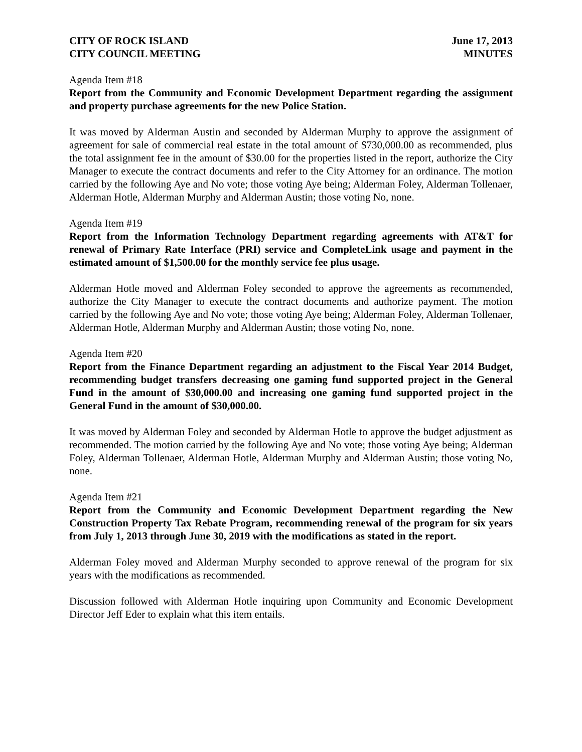CITY OF ROCK ISLAND
CITY COUNCIL MEETING
June 17, 2013
MINUTES
Agenda Item #18
Report from the Community and Economic Development Department regarding the assignment and property purchase agreements for the new Police Station.
It was moved by Alderman Austin and seconded by Alderman Murphy to approve the assignment of agreement for sale of commercial real estate in the total amount of $730,000.00 as recommended, plus the total assignment fee in the amount of $30.00 for the properties listed in the report, authorize the City Manager to execute the contract documents and refer to the City Attorney for an ordinance. The motion carried by the following Aye and No vote; those voting Aye being; Alderman Foley, Alderman Tollenaer, Alderman Hotle, Alderman Murphy and Alderman Austin; those voting No, none.
Agenda Item #19
Report from the Information Technology Department regarding agreements with AT&T for renewal of Primary Rate Interface (PRI) service and CompleteLink usage and payment in the estimated amount of $1,500.00 for the monthly service fee plus usage.
Alderman Hotle moved and Alderman Foley seconded to approve the agreements as recommended, authorize the City Manager to execute the contract documents and authorize payment. The motion carried by the following Aye and No vote; those voting Aye being; Alderman Foley, Alderman Tollenaer, Alderman Hotle, Alderman Murphy and Alderman Austin; those voting No, none.
Agenda Item #20
Report from the Finance Department regarding an adjustment to the Fiscal Year 2014 Budget, recommending budget transfers decreasing one gaming fund supported project in the General Fund in the amount of $30,000.00 and increasing one gaming fund supported project in the General Fund in the amount of $30,000.00.
It was moved by Alderman Foley and seconded by Alderman Hotle to approve the budget adjustment as recommended. The motion carried by the following Aye and No vote; those voting Aye being; Alderman Foley, Alderman Tollenaer, Alderman Hotle, Alderman Murphy and Alderman Austin; those voting No, none.
Agenda Item #21
Report from the Community and Economic Development Department regarding the New Construction Property Tax Rebate Program, recommending renewal of the program for six years from July 1, 2013 through June 30, 2019 with the modifications as stated in the report.
Alderman Foley moved and Alderman Murphy seconded to approve renewal of the program for six years with the modifications as recommended.
Discussion followed with Alderman Hotle inquiring upon Community and Economic Development Director Jeff Eder to explain what this item entails.